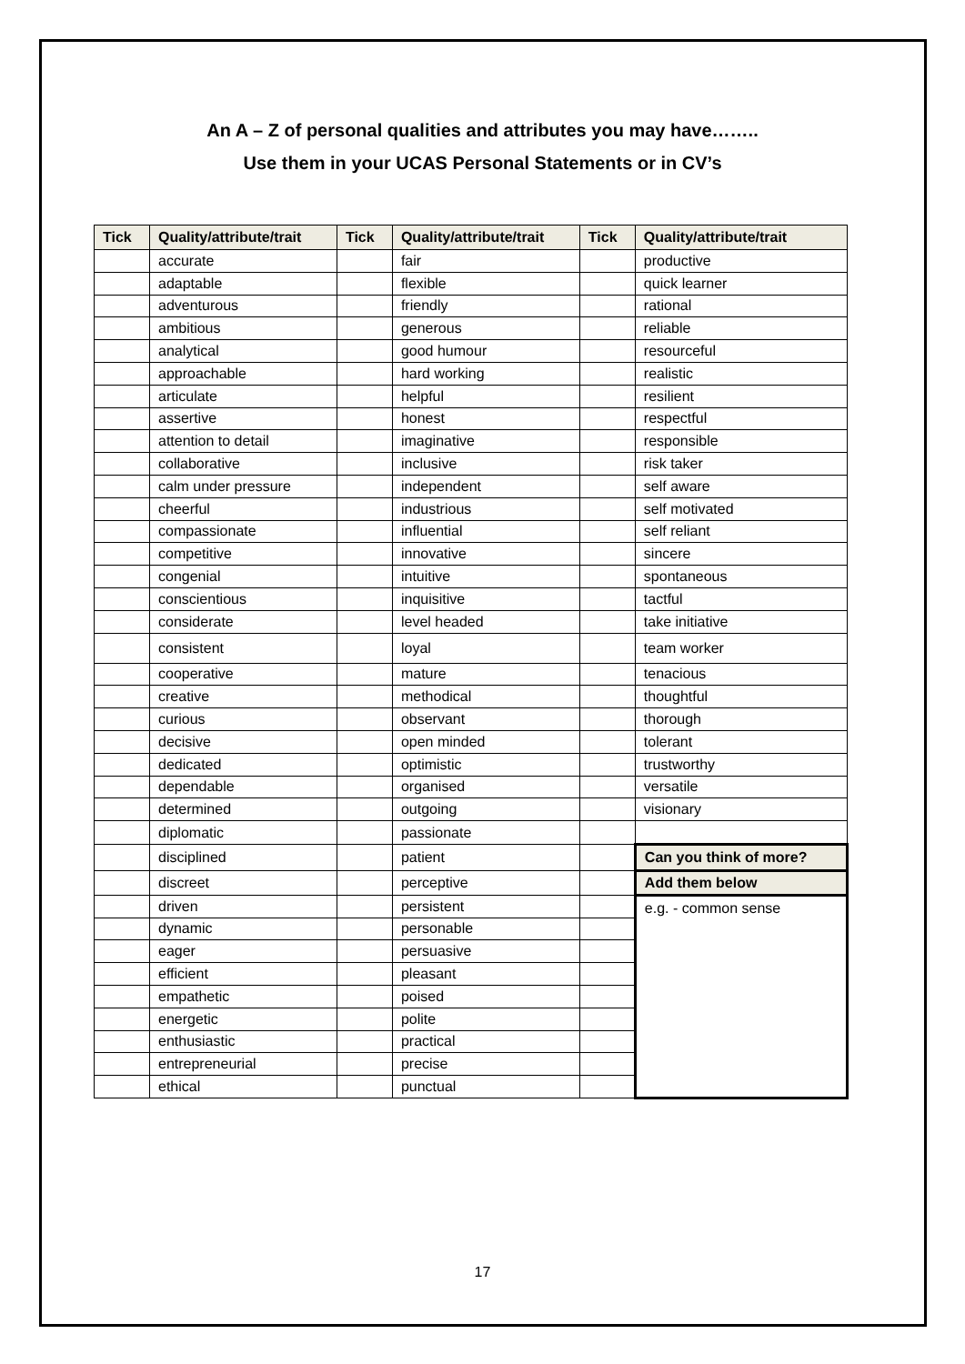An A – Z of personal qualities and attributes you may have……..
Use them in your UCAS Personal Statements or in CV’s
| Tick | Quality/attribute/trait | Tick | Quality/attribute/trait | Tick | Quality/attribute/trait |
| --- | --- | --- | --- | --- | --- |
| | accurate | | fair | | productive |
| | adaptable | | flexible | | quick learner |
| | adventurous | | friendly | | rational |
| | ambitious | | generous | | reliable |
| | analytical | | good humour | | resourceful |
| | approachable | | hard working | | realistic |
| | articulate | | helpful | | resilient |
| | assertive | | honest | | respectful |
| | attention to detail | | imaginative | | responsible |
| | collaborative | | inclusive | | risk taker |
| | calm under pressure | | independent | | self aware |
| | cheerful | | industrious | | self motivated |
| | compassionate | | influential | | self reliant |
| | competitive | | innovative | | sincere |
| | congenial | | intuitive | | spontaneous |
| | conscientious | | inquisitive | | tactful |
| | considerate | | level headed | | take initiative |
| | consistent | | loyal | | team worker |
| | cooperative | | mature | | tenacious |
| | creative | | methodical | | thoughtful |
| | curious | | observant | | thorough |
| | decisive | | open minded | | tolerant |
| | dedicated | | optimistic | | trustworthy |
| | dependable | | organised | | versatile |
| | determined | | outgoing | | visionary |
| | diplomatic | | passionate | | |
| | disciplined | | patient | | Can you think of more? |
| | discreet | | perceptive | | Add them below |
| | driven | | persistent | | e.g. - common sense |
| | dynamic | | personable | | |
| | eager | | persuasive | | |
| | efficient | | pleasant | | |
| | empathetic | | poised | | |
| | energetic | | polite | | |
| | enthusiastic | | practical | | |
| | entrepreneurial | | precise | | |
| | ethical | | punctual | | |
17